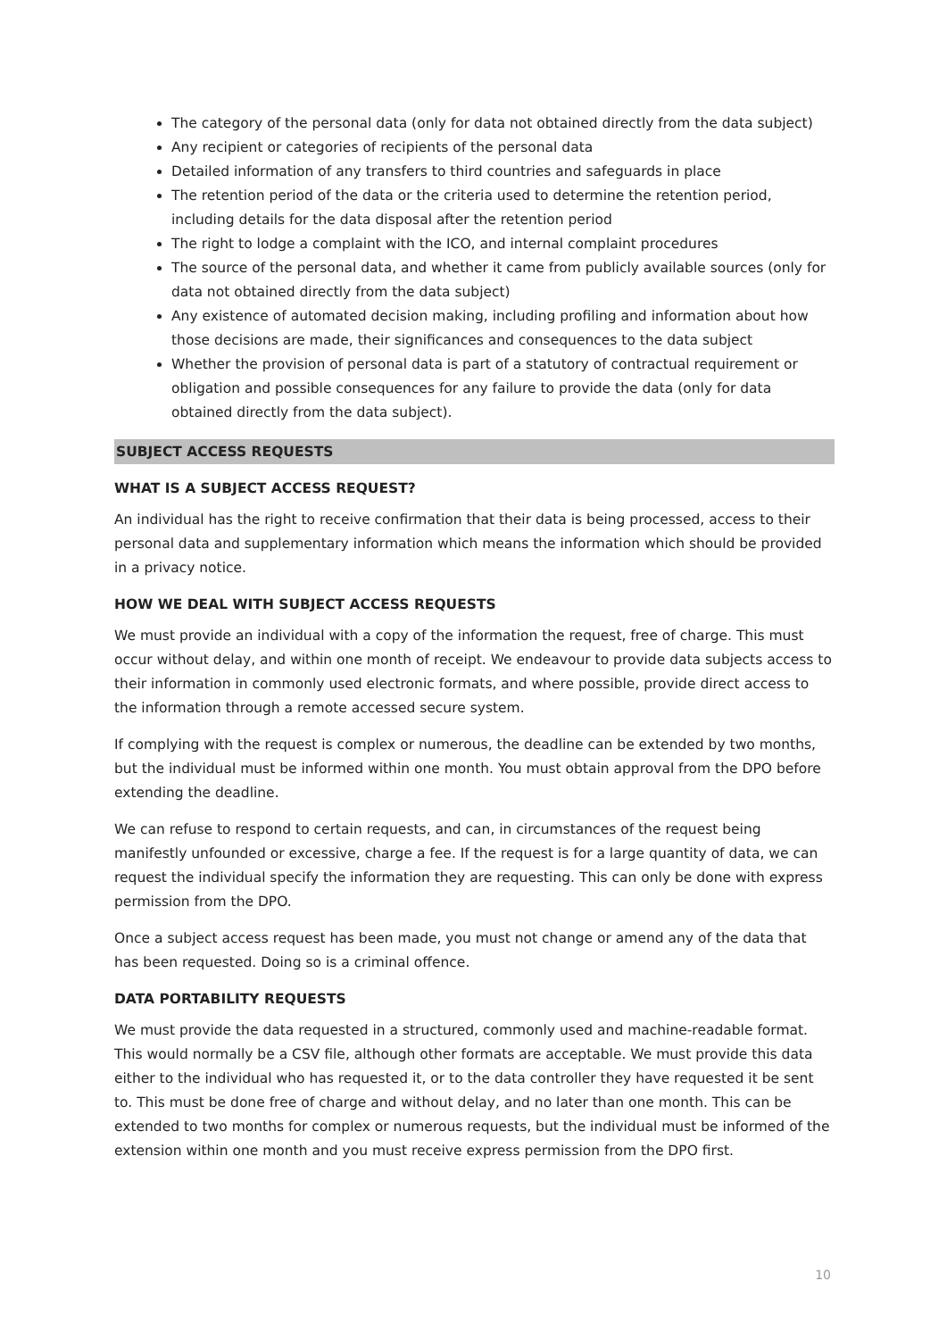The category of the personal data (only for data not obtained directly from the data subject)
Any recipient or categories of recipients of the personal data
Detailed information of any transfers to third countries and safeguards in place
The retention period of the data or the criteria used to determine the retention period, including details for the data disposal after the retention period
The right to lodge a complaint with the ICO, and internal complaint procedures
The source of the personal data, and whether it came from publicly available sources (only for data not obtained directly from the data subject)
Any existence of automated decision making, including profiling and information about how those decisions are made, their significances and consequences to the data subject
Whether the provision of personal data is part of a statutory of contractual requirement or obligation and possible consequences for any failure to provide the data (only for data obtained directly from the data subject).
SUBJECT ACCESS REQUESTS
WHAT IS A SUBJECT ACCESS REQUEST?
An individual has the right to receive confirmation that their data is being processed, access to their personal data and supplementary information which means the information which should be provided in a privacy notice.
HOW WE DEAL WITH SUBJECT ACCESS REQUESTS
We must provide an individual with a copy of the information the request, free of charge. This must occur without delay, and within one month of receipt. We endeavour to provide data subjects access to their information in commonly used electronic formats, and where possible, provide direct access to the information through a remote accessed secure system.
If complying with the request is complex or numerous, the deadline can be extended by two months, but the individual must be informed within one month. You must obtain approval from the DPO before extending the deadline.
We can refuse to respond to certain requests, and can, in circumstances of the request being manifestly unfounded or excessive, charge a fee. If the request is for a large quantity of data, we can request the individual specify the information they are requesting. This can only be done with express permission from the DPO.
Once a subject access request has been made, you must not change or amend any of the data that has been requested. Doing so is a criminal offence.
DATA PORTABILITY REQUESTS
We must provide the data requested in a structured, commonly used and machine-readable format. This would normally be a CSV file, although other formats are acceptable. We must provide this data either to the individual who has requested it, or to the data controller they have requested it be sent to. This must be done free of charge and without delay, and no later than one month. This can be extended to two months for complex or numerous requests, but the individual must be informed of the extension within one month and you must receive express permission from the DPO first.
10